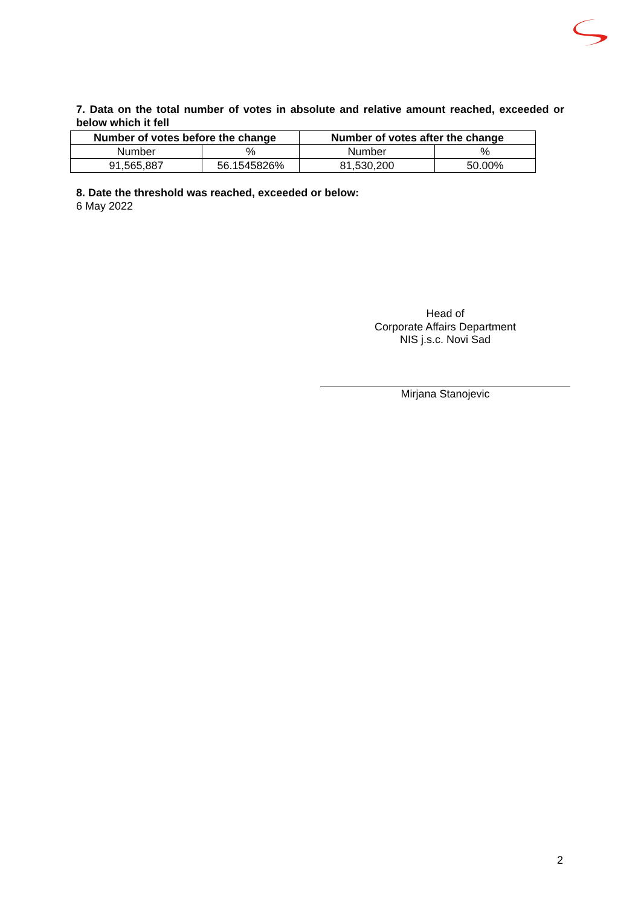7. Data on the total number of votes in absolute and relative amount reached, exceeded or below which it fell
| Number of votes before the change | | Number of votes after the change | |
| --- | --- | --- | --- |
| Number | % | Number | % |
| 91,565,887 | 56.1545826% | 81,530,200 | 50.00% |
8. Date the threshold was reached, exceeded or below:
6 May 2022
Head of
Corporate Affairs Department
NIS j.s.c. Novi Sad
Mirjana Stanojevic
2